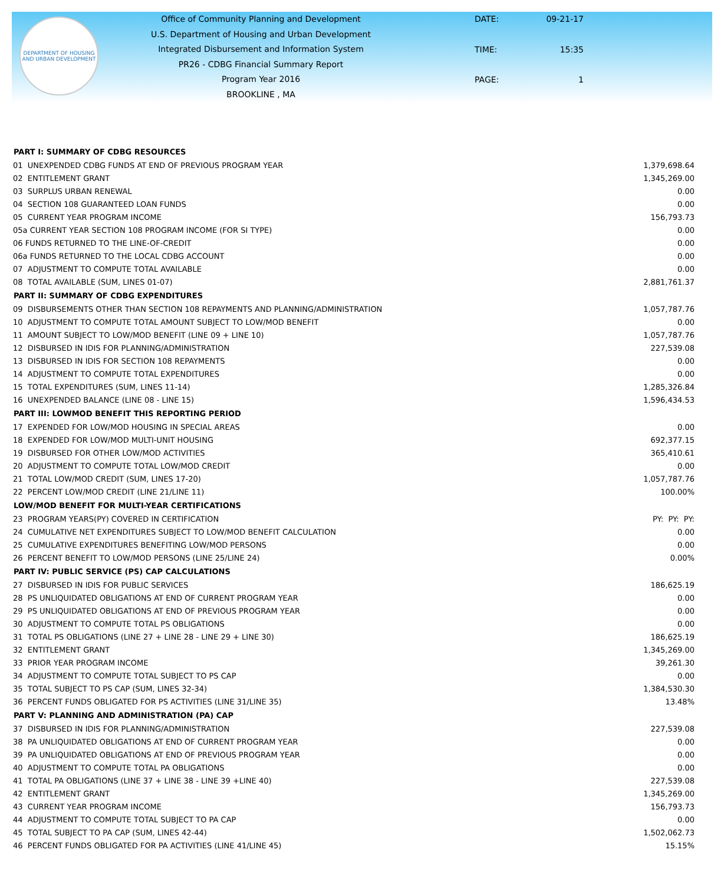DEPARTMENT OF HOUSING AND URBAN DEVELOPMENT
Office of Community Planning and Development
U.S. Department of Housing and Urban Development
Integrated Disbursement and Information System
PR26 - CDBG Financial Summary Report
Program Year 2016
BROOKLINE , MA
DATE: 09-21-17 TIME: 15:35 PAGE: 1
| PART I: SUMMARY OF CDBG RESOURCES | |
| --- | --- |
| 01 UNEXPENDED CDBG FUNDS AT END OF PREVIOUS PROGRAM YEAR | 1,379,698.64 |
| 02 ENTITLEMENT GRANT | 1,345,269.00 |
| 03 SURPLUS URBAN RENEWAL | 0.00 |
| 04 SECTION 108 GUARANTEED LOAN FUNDS | 0.00 |
| 05 CURRENT YEAR PROGRAM INCOME | 156,793.73 |
| 05a CURRENT YEAR SECTION 108 PROGRAM INCOME (FOR SI TYPE) | 0.00 |
| 06 FUNDS RETURNED TO THE LINE-OF-CREDIT | 0.00 |
| 06a FUNDS RETURNED TO THE LOCAL CDBG ACCOUNT | 0.00 |
| 07 ADJUSTMENT TO COMPUTE TOTAL AVAILABLE | 0.00 |
| 08 TOTAL AVAILABLE (SUM, LINES 01-07) | 2,881,761.37 |
| PART II: SUMMARY OF CDBG EXPENDITURES | |
| 09 DISBURSEMENTS OTHER THAN SECTION 108 REPAYMENTS AND PLANNING/ADMINISTRATION | 1,057,787.76 |
| 10 ADJUSTMENT TO COMPUTE TOTAL AMOUNT SUBJECT TO LOW/MOD BENEFIT | 0.00 |
| 11 AMOUNT SUBJECT TO LOW/MOD BENEFIT (LINE 09 + LINE 10) | 1,057,787.76 |
| 12 DISBURSED IN IDIS FOR PLANNING/ADMINISTRATION | 227,539.08 |
| 13 DISBURSED IN IDIS FOR SECTION 108 REPAYMENTS | 0.00 |
| 14 ADJUSTMENT TO COMPUTE TOTAL EXPENDITURES | 0.00 |
| 15 TOTAL EXPENDITURES (SUM, LINES 11-14) | 1,285,326.84 |
| 16 UNEXPENDED BALANCE (LINE 08 - LINE 15) | 1,596,434.53 |
| PART III: LOWMOD BENEFIT THIS REPORTING PERIOD | |
| 17 EXPENDED FOR LOW/MOD HOUSING IN SPECIAL AREAS | 0.00 |
| 18 EXPENDED FOR LOW/MOD MULTI-UNIT HOUSING | 692,377.15 |
| 19 DISBURSED FOR OTHER LOW/MOD ACTIVITIES | 365,410.61 |
| 20 ADJUSTMENT TO COMPUTE TOTAL LOW/MOD CREDIT | 0.00 |
| 21 TOTAL LOW/MOD CREDIT (SUM, LINES 17-20) | 1,057,787.76 |
| 22 PERCENT LOW/MOD CREDIT (LINE 21/LINE 11) | 100.00% |
| LOW/MOD BENEFIT FOR MULTI-YEAR CERTIFICATIONS | |
| 23 PROGRAM YEARS(PY) COVERED IN CERTIFICATION | PY: PY: PY: |
| 24 CUMULATIVE NET EXPENDITURES SUBJECT TO LOW/MOD BENEFIT CALCULATION | 0.00 |
| 25 CUMULATIVE EXPENDITURES BENEFITING LOW/MOD PERSONS | 0.00 |
| 26 PERCENT BENEFIT TO LOW/MOD PERSONS (LINE 25/LINE 24) | 0.00% |
| PART IV: PUBLIC SERVICE (PS) CAP CALCULATIONS | |
| 27 DISBURSED IN IDIS FOR PUBLIC SERVICES | 186,625.19 |
| 28 PS UNLIQUIDATED OBLIGATIONS AT END OF CURRENT PROGRAM YEAR | 0.00 |
| 29 PS UNLIQUIDATED OBLIGATIONS AT END OF PREVIOUS PROGRAM YEAR | 0.00 |
| 30 ADJUSTMENT TO COMPUTE TOTAL PS OBLIGATIONS | 0.00 |
| 31 TOTAL PS OBLIGATIONS (LINE 27 + LINE 28 - LINE 29 + LINE 30) | 186,625.19 |
| 32 ENTITLEMENT GRANT | 1,345,269.00 |
| 33 PRIOR YEAR PROGRAM INCOME | 39,261.30 |
| 34 ADJUSTMENT TO COMPUTE TOTAL SUBJECT TO PS CAP | 0.00 |
| 35 TOTAL SUBJECT TO PS CAP (SUM, LINES 32-34) | 1,384,530.30 |
| 36 PERCENT FUNDS OBLIGATED FOR PS ACTIVITIES (LINE 31/LINE 35) | 13.48% |
| PART V: PLANNING AND ADMINISTRATION (PA) CAP | |
| 37 DISBURSED IN IDIS FOR PLANNING/ADMINISTRATION | 227,539.08 |
| 38 PA UNLIQUIDATED OBLIGATIONS AT END OF CURRENT PROGRAM YEAR | 0.00 |
| 39 PA UNLIQUIDATED OBLIGATIONS AT END OF PREVIOUS PROGRAM YEAR | 0.00 |
| 40 ADJUSTMENT TO COMPUTE TOTAL PA OBLIGATIONS | 0.00 |
| 41 TOTAL PA OBLIGATIONS (LINE 37 + LINE 38 - LINE 39 +LINE 40) | 227,539.08 |
| 42 ENTITLEMENT GRANT | 1,345,269.00 |
| 43 CURRENT YEAR PROGRAM INCOME | 156,793.73 |
| 44 ADJUSTMENT TO COMPUTE TOTAL SUBJECT TO PA CAP | 0.00 |
| 45 TOTAL SUBJECT TO PA CAP (SUM, LINES 42-44) | 1,502,062.73 |
| 46 PERCENT FUNDS OBLIGATED FOR PA ACTIVITIES (LINE 41/LINE 45) | 15.15% |